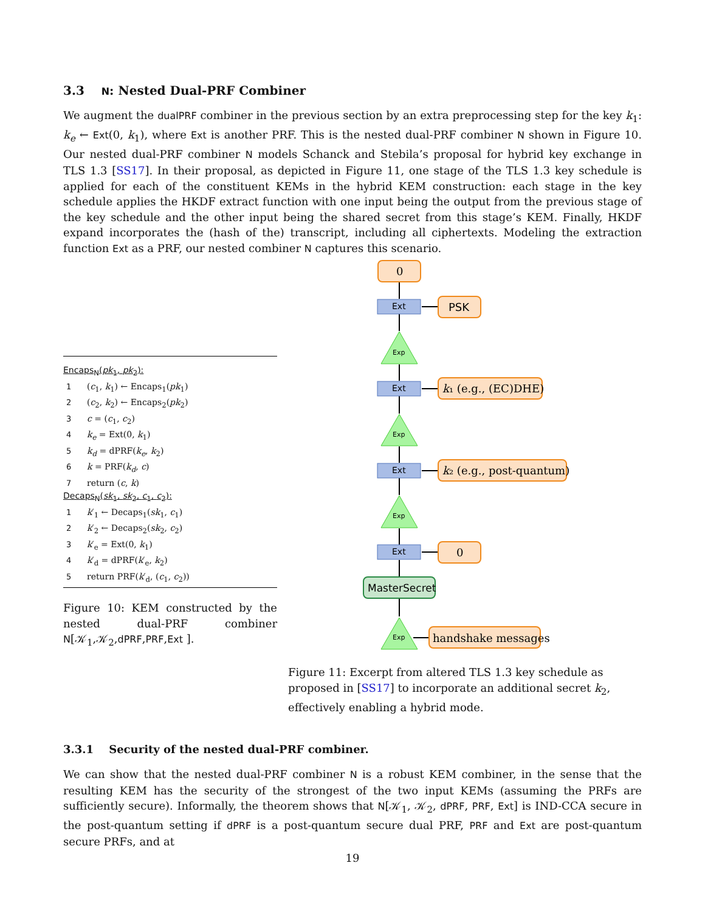3.3 N: Nested Dual-PRF Combiner
We augment the dualPRF combiner in the previous section by an extra preprocessing step for the key k<sub>1</sub>: k<sub>e</sub> ← Ext(0, k<sub>1</sub>), where Ext is another PRF. This is the nested dual-PRF combiner N shown in Figure 10. Our nested dual-PRF combiner N models Schanck and Stebila’s proposal for hybrid key exchange in TLS 1.3 [SS17]. In their proposal, as depicted in Figure 11, one stage of the TLS 1.3 key schedule is applied for each of the constituent KEMs in the hybrid KEM construction: each stage in the key schedule applies the HKDF extract function with one input being the output from the previous stage of the key schedule and the other input being the shared secret from this stage’s KEM. Finally, HKDF expand incorporates the (hash of the) transcript, including all ciphertexts. Modeling the extraction function Ext as a PRF, our nested combiner N captures this scenario.
Encaps<sub>N</sub>(pk<sub>1</sub>, pk<sub>2</sub>):
1 (c<sub>1</sub>, k<sub>1</sub>) ← Encaps<sub>1</sub>(pk<sub>1</sub>)
2 (c<sub>2</sub>, k<sub>2</sub>) ← Encaps<sub>2</sub>(pk<sub>2</sub>)
3 c = (c<sub>1</sub>, c<sub>2</sub>)
4 k<sub>e</sub> = Ext(0, k<sub>1</sub>)
5 k<sub>d</sub> = dPRF(k<sub>e</sub>, k<sub>2</sub>)
6 k = PRF(k<sub>d</sub>, c)
7 return (c, k)
Decaps<sub>N</sub>(sk<sub>1</sub>, sk<sub>2</sub>, c<sub>1</sub>, c<sub>2</sub>):
1 k′<sub>1</sub> ← Decaps<sub>1</sub>(sk<sub>1</sub>, c<sub>1</sub>)
2 k′<sub>2</sub> ← Decaps<sub>2</sub>(sk<sub>2</sub>, c<sub>2</sub>)
3 k′<sub>e</sub> = Ext(0, k<sub>1</sub>)
4 k′<sub>d</sub> = dPRF(k′<sub>e</sub>, k<sub>2</sub>)
5 return PRF(k′<sub>d</sub>, (c<sub>1</sub>, c<sub>2</sub>))
Figure 10: KEM constructed by the nested dual-PRF combiner N[𝒦<sub>1</sub>,𝒦<sub>2</sub>,dPRF,PRF,Ext ].
0
0
k₁ (e.g., (EC)DHE)
k₂ (e.g., post-quantum)
handshake messages
PSK
Ext
Ext
Ext
Ext
Exp
Exp
Exp
Exp
MasterSecret
Figure 11: Excerpt from altered TLS 1.3 key schedule as proposed in [SS17] to incorporate an additional secret k<sub>2</sub>, effectively enabling a hybrid mode.
3.3.1 Security of the nested dual-PRF combiner.
We can show that the nested dual-PRF combiner N is a robust KEM combiner, in the sense that the resulting KEM has the security of the strongest of the two input KEMs (assuming the PRFs are sufficiently secure). Informally, the theorem shows that N[𝒦<sub>1</sub>, 𝒦<sub>2</sub>, dPRF, PRF, Ext] is IND-CCA secure in the post-quantum setting if dPRF is a post-quantum secure dual PRF, PRF and Ext are post-quantum secure PRFs, and at
19